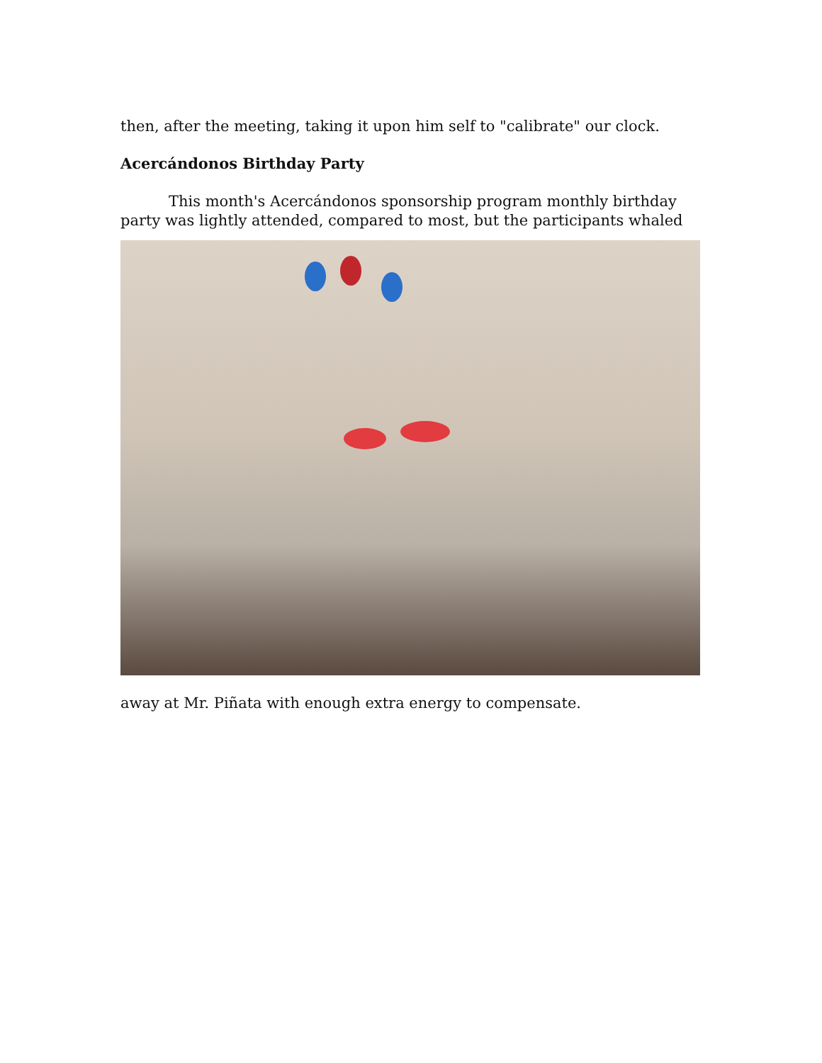then, after the meeting, taking it upon him self to "calibrate" our clock.
Acercándonos Birthday Party
This month's Acercándonos sponsorship program monthly birthday
party was lightly attended, compared to most, but the participants whaled
away at Mr. Piñata with enough extra energy to compensate.